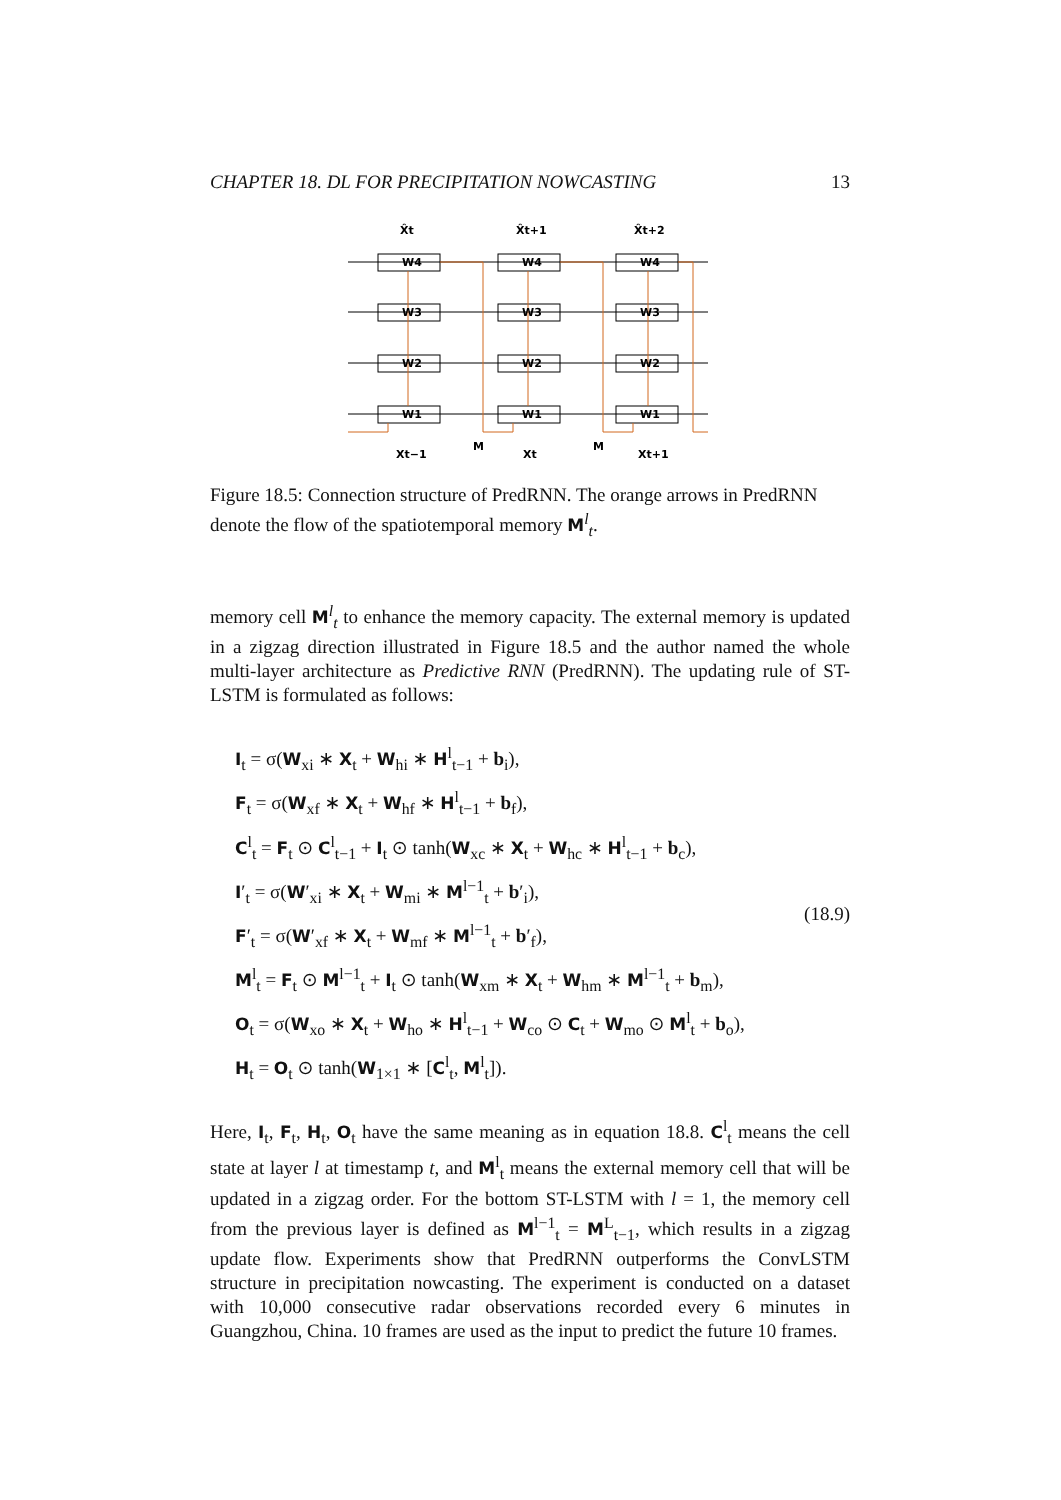CHAPTER 18. DL FOR PRECIPITATION NOWCASTING 13
W4
W4
W4
W3
W3
W3
W2
W2
W2
W1
W1
W1
X̂t
X̂t+1
X̂t+2
Xt−1
Xt
Xt+1
M
M
Figure 18.5: Connection structure of PredRNN. The orange arrows in PredRNN denote the flow of the spatiotemporal memory M<sup>l</sup><sub>t</sub>.
memory cell M<sup>l</sup><sub>t</sub> to enhance the memory capacity. The external memory is updated in a zigzag direction illustrated in Figure 18.5 and the author named the whole multi-layer architecture as Predictive RNN (PredRNN). The updating rule of ST-LSTM is formulated as follows:
I<sub>t</sub> = σ(W<sub>xi</sub> ∗ X<sub>t</sub> + W<sub>hi</sub> ∗ H<sup>l</sup><sub>t−1</sub> + b<sub>i</sub>),
F<sub>t</sub> = σ(W<sub>xf</sub> ∗ X<sub>t</sub> + W<sub>hf</sub> ∗ H<sup>l</sup><sub>t−1</sub> + b<sub>f</sub>),
C<sup>l</sup><sub>t</sub> = F<sub>t</sub> ⊙ C<sup>l</sup><sub>t−1</sub> + I<sub>t</sub> ⊙ tanh(W<sub>xc</sub> ∗ X<sub>t</sub> + W<sub>hc</sub> ∗ H<sup>l</sup><sub>t−1</sub> + b<sub>c</sub>),
I′<sub>t</sub> = σ(W′<sub>xi</sub> ∗ X<sub>t</sub> + W<sub>mi</sub> ∗ M<sup>l−1</sup><sub>t</sub> + b′<sub>i</sub>),
F′<sub>t</sub> = σ(W′<sub>xf</sub> ∗ X<sub>t</sub> + W<sub>mf</sub> ∗ M<sup>l−1</sup><sub>t</sub> + b′<sub>f</sub>),
M<sup>l</sup><sub>t</sub> = F<sub>t</sub> ⊙ M<sup>l−1</sup><sub>t</sub> + I<sub>t</sub> ⊙ tanh(W<sub>xm</sub> ∗ X<sub>t</sub> + W<sub>hm</sub> ∗ M<sup>l−1</sup><sub>t</sub> + b<sub>m</sub>),
O<sub>t</sub> = σ(W<sub>xo</sub> ∗ X<sub>t</sub> + W<sub>ho</sub> ∗ H<sup>l</sup><sub>t−1</sub> + W<sub>co</sub> ⊙ C<sub>t</sub> + W<sub>mo</sub> ⊙ M<sup>l</sup><sub>t</sub> + b<sub>o</sub>),
H<sub>t</sub> = O<sub>t</sub> ⊙ tanh(W<sub>1×1</sub> ∗ [C<sup>l</sup><sub>t</sub>, M<sup>l</sup><sub>t</sub>]).
(18.9)
Here, I<sub>t</sub>, F<sub>t</sub>, H<sub>t</sub>, O<sub>t</sub> have the same meaning as in equation 18.8. C<sup>l</sup><sub>t</sub> means the cell state at layer l at timestamp t, and M<sup>l</sup><sub>t</sub> means the external memory cell that will be updated in a zigzag order. For the bottom ST-LSTM with l = 1, the memory cell from the previous layer is defined as M<sup>l−1</sup><sub>t</sub> = M<sup>L</sup><sub>t−1</sub>, which results in a zigzag update flow. Experiments show that PredRNN outperforms the ConvLSTM structure in precipitation nowcasting. The experiment is conducted on a dataset with 10,000 consecutive radar observations recorded every 6 minutes in Guangzhou, China. 10 frames are used as the input to predict the future 10 frames.